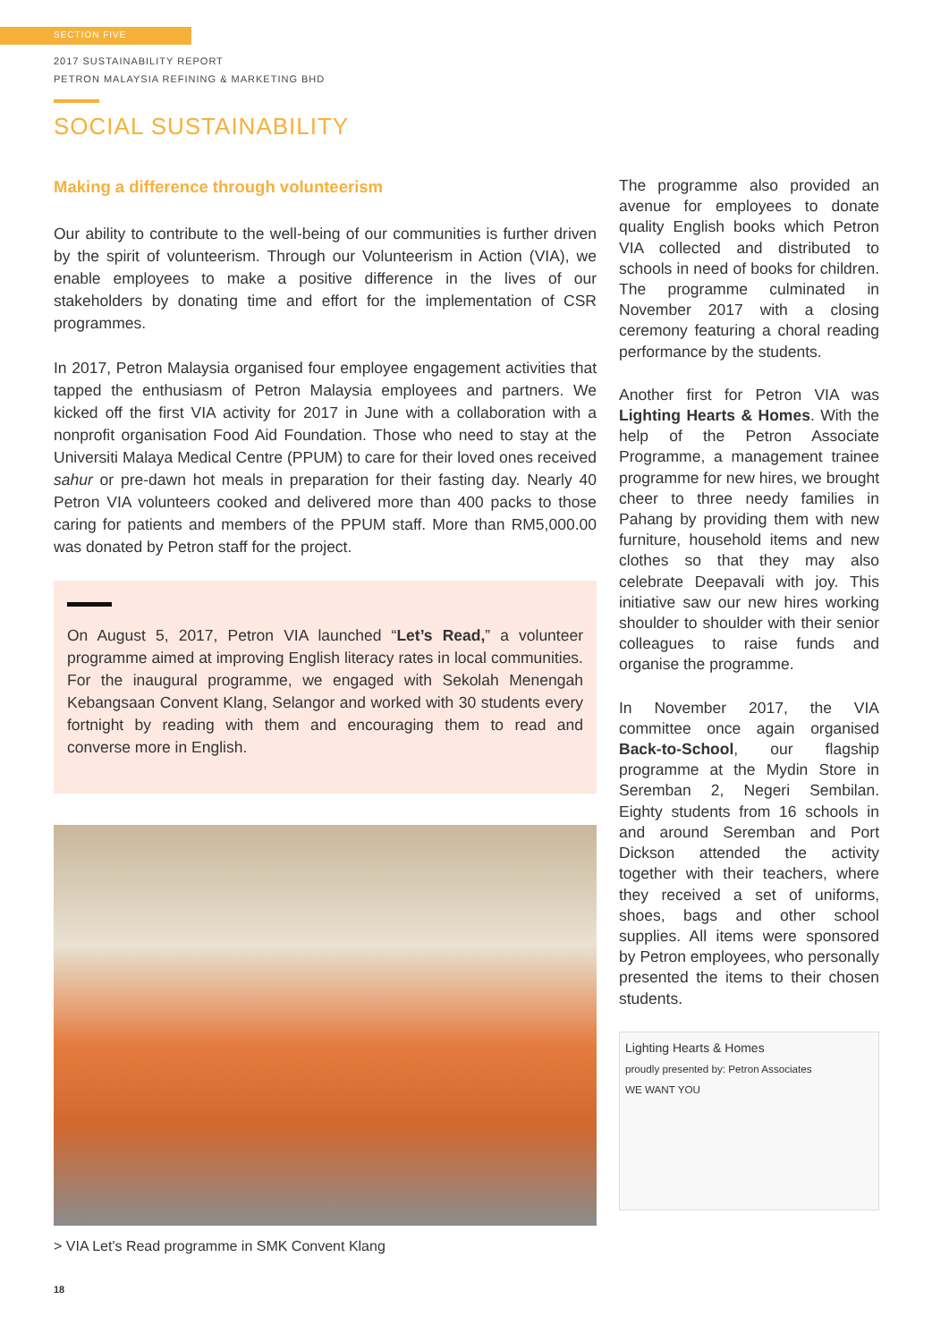SECTION FIVE
2017 SUSTAINABILITY REPORT
PETRON MALAYSIA REFINING & MARKETING BHD
SOCIAL SUSTAINABILITY
Making a difference through volunteerism
Our ability to contribute to the well-being of our communities is further driven by the spirit of volunteerism. Through our Volunteerism in Action (VIA), we enable employees to make a positive difference in the lives of our stakeholders by donating time and effort for the implementation of CSR programmes.
In 2017, Petron Malaysia organised four employee engagement activities that tapped the enthusiasm of Petron Malaysia employees and partners. We kicked off the first VIA activity for 2017 in June with a collaboration with a nonprofit organisation Food Aid Foundation. Those who need to stay at the Universiti Malaya Medical Centre (PPUM) to care for their loved ones received sahur or pre-dawn hot meals in preparation for their fasting day. Nearly 40 Petron VIA volunteers cooked and delivered more than 400 packs to those caring for patients and members of the PPUM staff. More than RM5,000.00 was donated by Petron staff for the project.
On August 5, 2017, Petron VIA launched “Let’s Read,” a volunteer programme aimed at improving English literacy rates in local communities. For the inaugural programme, we engaged with Sekolah Menengah Kebangsaan Convent Klang, Selangor and worked with 30 students every fortnight by reading with them and encouraging them to read and converse more in English.
> VIA Let's Read programme in SMK Convent Klang
The programme also provided an avenue for employees to donate quality English books which Petron VIA collected and distributed to schools in need of books for children. The programme culminated in November 2017 with a closing ceremony featuring a choral reading performance by the students.
Another first for Petron VIA was Lighting Hearts & Homes. With the help of the Petron Associate Programme, a management trainee programme for new hires, we brought cheer to three needy families in Pahang by providing them with new furniture, household items and new clothes so that they may also celebrate Deepavali with joy. This initiative saw our new hires working shoulder to shoulder with their senior colleagues to raise funds and organise the programme.
In November 2017, the VIA committee once again organised Back-to-School, our flagship programme at the Mydin Store in Seremban 2, Negeri Sembilan. Eighty students from 16 schools in and around Seremban and Port Dickson attended the activity together with their teachers, where they received a set of uniforms, shoes, bags and other school supplies. All items were sponsored by Petron employees, who personally presented the items to their chosen students.
Lighting Hearts & Homes
proudly presented by: Petron Associates
WE WANT YOU
18